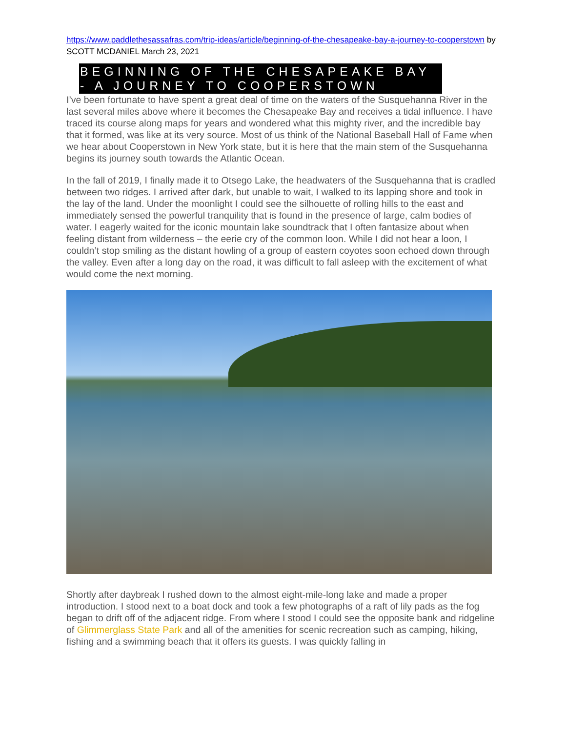https://www.paddlethesassafras.com/trip-ideas/article/beginning-of-the-chesapeake-bay-a-journey-to-cooperstown by SCOTT MCDANIEL March 23, 2021
BEGINNING OF THE CHESAPEAKE BAY - A JOURNEY TO COOPERSTOWN
I’ve been fortunate to have spent a great deal of time on the waters of the Susquehanna River in the last several miles above where it becomes the Chesapeake Bay and receives a tidal influence. I have traced its course along maps for years and wondered what this mighty river, and the incredible bay that it formed, was like at its very source. Most of us think of the National Baseball Hall of Fame when we hear about Cooperstown in New York state, but it is here that the main stem of the Susquehanna begins its journey south towards the Atlantic Ocean.
In the fall of 2019, I finally made it to Otsego Lake, the headwaters of the Susquehanna that is cradled between two ridges. I arrived after dark, but unable to wait, I walked to its lapping shore and took in the lay of the land. Under the moonlight I could see the silhouette of rolling hills to the east and immediately sensed the powerful tranquility that is found in the presence of large, calm bodies of water. I eagerly waited for the iconic mountain lake soundtrack that I often fantasize about when feeling distant from wilderness – the eerie cry of the common loon. While I did not hear a loon, I couldn’t stop smiling as the distant howling of a group of eastern coyotes soon echoed down through the valley. Even after a long day on the road, it was difficult to fall asleep with the excitement of what would come the next morning.
Shortly after daybreak I rushed down to the almost eight-mile-long lake and made a proper introduction. I stood next to a boat dock and took a few photographs of a raft of lily pads as the fog began to drift off of the adjacent ridge. From where I stood I could see the opposite bank and ridgeline of Glimmerglass State Park and all of the amenities for scenic recreation such as camping, hiking, fishing and a swimming beach that it offers its guests. I was quickly falling in